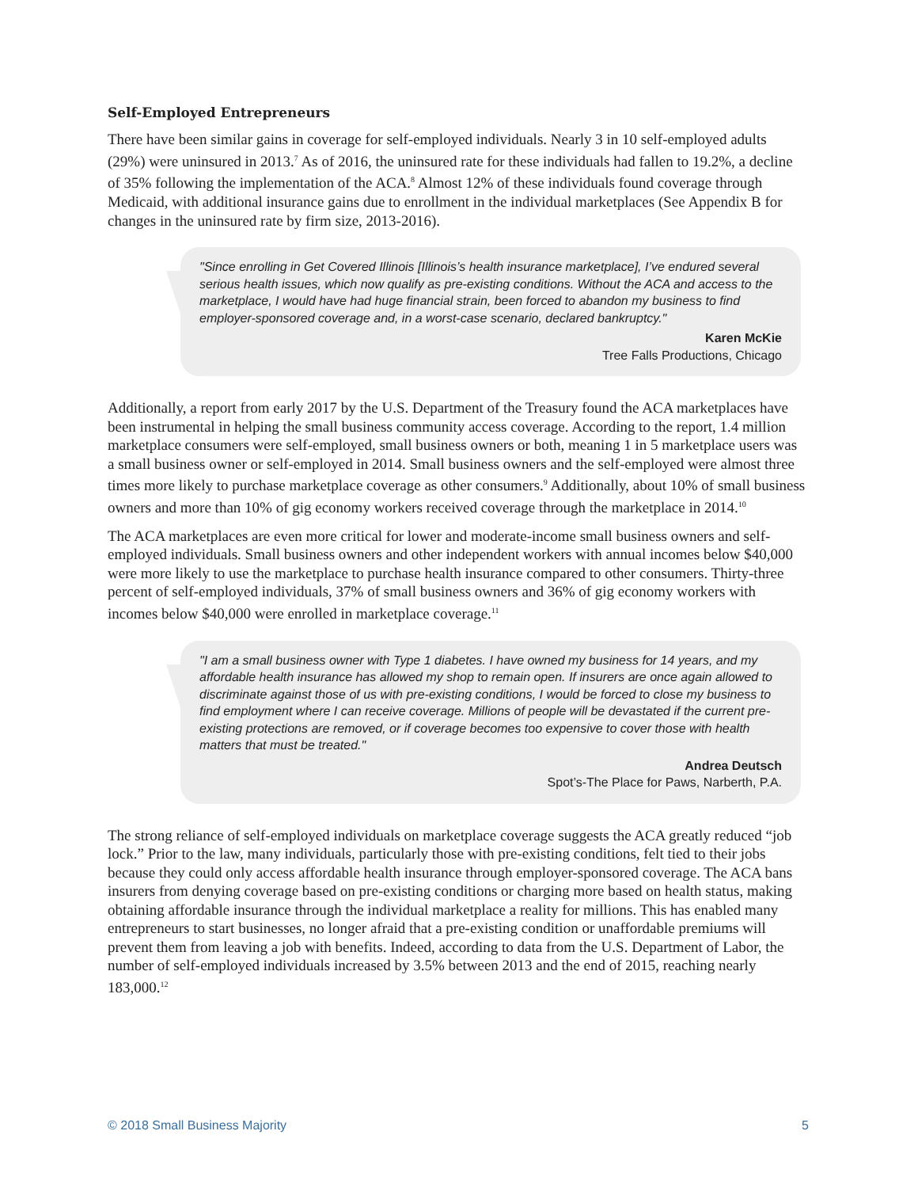Self-Employed Entrepreneurs
There have been similar gains in coverage for self-employed individuals. Nearly 3 in 10 self-employed adults (29%) were uninsured in 2013.<sup>7</sup> As of 2016, the uninsured rate for these individuals had fallen to 19.2%, a decline of 35% following the implementation of the ACA.<sup>8</sup> Almost 12% of these individuals found coverage through Medicaid, with additional insurance gains due to enrollment in the individual marketplaces (See Appendix B for changes in the uninsured rate by firm size, 2013-2016).
"Since enrolling in Get Covered Illinois [Illinois’s health insurance marketplace], I’ve endured several serious health issues, which now qualify as pre-existing conditions. Without the ACA and access to the marketplace, I would have had huge financial strain, been forced to abandon my business to find employer-sponsored coverage and, in a worst-case scenario, declared bankruptcy."
Karen McKie
Tree Falls Productions, Chicago
Additionally, a report from early 2017 by the U.S. Department of the Treasury found the ACA marketplaces have been instrumental in helping the small business community access coverage. According to the report, 1.4 million marketplace consumers were self-employed, small business owners or both, meaning 1 in 5 marketplace users was a small business owner or self-employed in 2014. Small business owners and the self-employed were almost three times more likely to purchase marketplace coverage as other consumers.<sup>9</sup> Additionally, about 10% of small business owners and more than 10% of gig economy workers received coverage through the marketplace in 2014.<sup>10</sup>
The ACA marketplaces are even more critical for lower and moderate-income small business owners and self-employed individuals. Small business owners and other independent workers with annual incomes below $40,000 were more likely to use the marketplace to purchase health insurance compared to other consumers. Thirty-three percent of self-employed individuals, 37% of small business owners and 36% of gig economy workers with incomes below $40,000 were enrolled in marketplace coverage.<sup>11</sup>
"I am a small business owner with Type 1 diabetes. I have owned my business for 14 years, and my affordable health insurance has allowed my shop to remain open. If insurers are once again allowed to discriminate against those of us with pre-existing conditions, I would be forced to close my business to find employment where I can receive coverage. Millions of people will be devastated if the current pre-existing protections are removed, or if coverage becomes too expensive to cover those with health matters that must be treated."
Andrea Deutsch
Spot’s-The Place for Paws, Narberth, P.A.
The strong reliance of self-employed individuals on marketplace coverage suggests the ACA greatly reduced “job lock.” Prior to the law, many individuals, particularly those with pre-existing conditions, felt tied to their jobs because they could only access affordable health insurance through employer-sponsored coverage. The ACA bans insurers from denying coverage based on pre-existing conditions or charging more based on health status, making obtaining affordable insurance through the individual marketplace a reality for millions. This has enabled many entrepreneurs to start businesses, no longer afraid that a pre-existing condition or unaffordable premiums will prevent them from leaving a job with benefits. Indeed, according to data from the U.S. Department of Labor, the number of self-employed individuals increased by 3.5% between 2013 and the end of 2015, reaching nearly 183,000.<sup>12</sup>
© 2018 Small Business Majority 5